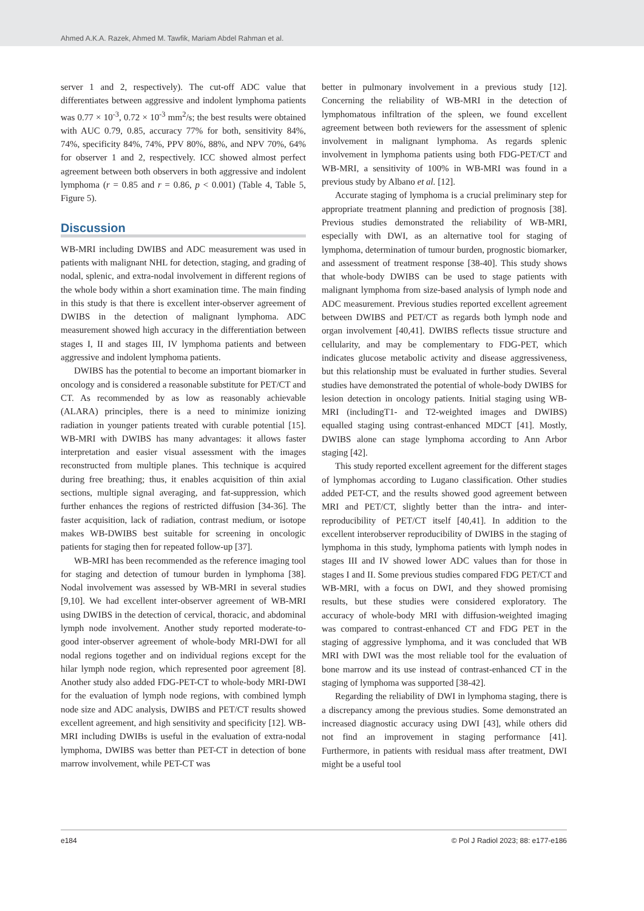Ahmed A.K.A. Razek, Ahmed M. Tawfik, Mariam Abdel Rahman et al.
server 1 and 2, respectively). The cut-off ADC value that differentiates between aggressive and indolent lymphoma patients was 0.77 × 10<sup>-3</sup>, 0.72 × 10<sup>-3</sup> mm<sup>2</sup>/s; the best results were obtained with AUC 0.79, 0.85, accuracy 77% for both, sensitivity 84%, 74%, specificity 84%, 74%, PPV 80%, 88%, and NPV 70%, 64% for observer 1 and 2, respectively. ICC showed almost perfect agreement between both observers in both aggressive and indolent lymphoma (r = 0.85 and r = 0.86, p < 0.001) (Table 4, Table 5, Figure 5).
Discussion
WB-MRI including DWIBS and ADC measurement was used in patients with malignant NHL for detection, staging, and grading of nodal, splenic, and extra-nodal involvement in different regions of the whole body within a short examination time. The main finding in this study is that there is excellent inter-observer agreement of DWIBS in the detection of malignant lymphoma. ADC measurement showed high accuracy in the differentiation between stages I, II and stages III, IV lymphoma patients and between aggressive and indolent lymphoma patients.
DWIBS has the potential to become an important biomarker in oncology and is considered a reasonable substitute for PET/CT and CT. As recommended by as low as reasonably achievable (ALARA) principles, there is a need to minimize ionizing radiation in younger patients treated with curable potential [15]. WB-MRI with DWIBS has many advantages: it allows faster interpretation and easier visual assessment with the images reconstructed from multiple planes. This technique is acquired during free breathing; thus, it enables acquisition of thin axial sections, multiple signal averaging, and fat-suppression, which further enhances the regions of restricted diffusion [34-36]. The faster acquisition, lack of radiation, contrast medium, or isotope makes WB-DWIBS best suitable for screening in oncologic patients for staging then for repeated follow-up [37].
WB-MRI has been recommended as the reference imaging tool for staging and detection of tumour burden in lymphoma [38]. Nodal involvement was assessed by WB-MRI in several studies [9,10]. We had excellent inter-observer agreement of WB-MRI using DWIBS in the detection of cervical, thoracic, and abdominal lymph node involvement. Another study reported moderate-to-good inter-observer agreement of whole-body MRI-DWI for all nodal regions together and on individual regions except for the hilar lymph node region, which represented poor agreement [8]. Another study also added FDG-PET-CT to whole-body MRI-DWI for the evaluation of lymph node regions, with combined lymph node size and ADC analysis, DWIBS and PET/CT results showed excellent agreement, and high sensitivity and specificity [12]. WB-MRI including DWIBs is useful in the evaluation of extra-nodal lymphoma, DWIBS was better than PET-CT in detection of bone marrow involvement, while PET-CT was
better in pulmonary involvement in a previous study [12]. Concerning the reliability of WB-MRI in the detection of lymphomatous infiltration of the spleen, we found excellent agreement between both reviewers for the assessment of splenic involvement in malignant lymphoma. As regards splenic involvement in lymphoma patients using both FDG-PET/CT and WB-MRI, a sensitivity of 100% in WB-MRI was found in a previous study by Albano et al. [12].
Accurate staging of lymphoma is a crucial preliminary step for appropriate treatment planning and prediction of prognosis [38]. Previous studies demonstrated the reliability of WB-MRI, especially with DWI, as an alternative tool for staging of lymphoma, determination of tumour burden, prognostic biomarker, and assessment of treatment response [38-40]. This study shows that whole-body DWIBS can be used to stage patients with malignant lymphoma from size-based analysis of lymph node and ADC measurement. Previous studies reported excellent agreement between DWIBS and PET/CT as regards both lymph node and organ involvement [40,41]. DWIBS reflects tissue structure and cellularity, and may be complementary to FDG-PET, which indicates glucose metabolic activity and disease aggressiveness, but this relationship must be evaluated in further studies. Several studies have demonstrated the potential of whole-body DWIBS for lesion detection in oncology patients. Initial staging using WB-MRI (includingT1- and T2-weighted images and DWIBS) equalled staging using contrast-enhanced MDCT [41]. Mostly, DWIBS alone can stage lymphoma according to Ann Arbor staging [42].
This study reported excellent agreement for the different stages of lymphomas according to Lugano classification. Other studies added PET-CT, and the results showed good agreement between MRI and PET/CT, slightly better than the intra- and inter-reproducibility of PET/CT itself [40,41]. In addition to the excellent interobserver reproducibility of DWIBS in the staging of lymphoma in this study, lymphoma patients with lymph nodes in stages III and IV showed lower ADC values than for those in stages I and II. Some previous studies compared FDG PET/CT and WB-MRI, with a focus on DWI, and they showed promising results, but these studies were considered exploratory. The accuracy of whole-body MRI with diffusion-weighted imaging was compared to contrast-enhanced CT and FDG PET in the staging of aggressive lymphoma, and it was concluded that WB MRI with DWI was the most reliable tool for the evaluation of bone marrow and its use instead of contrast-enhanced CT in the staging of lymphoma was supported [38-42].
Regarding the reliability of DWI in lymphoma staging, there is a discrepancy among the previous studies. Some demonstrated an increased diagnostic accuracy using DWI [43], while others did not find an improvement in staging performance [41]. Furthermore, in patients with residual mass after treatment, DWI might be a useful tool
e184 © Pol J Radiol 2023; 88: e177-e186